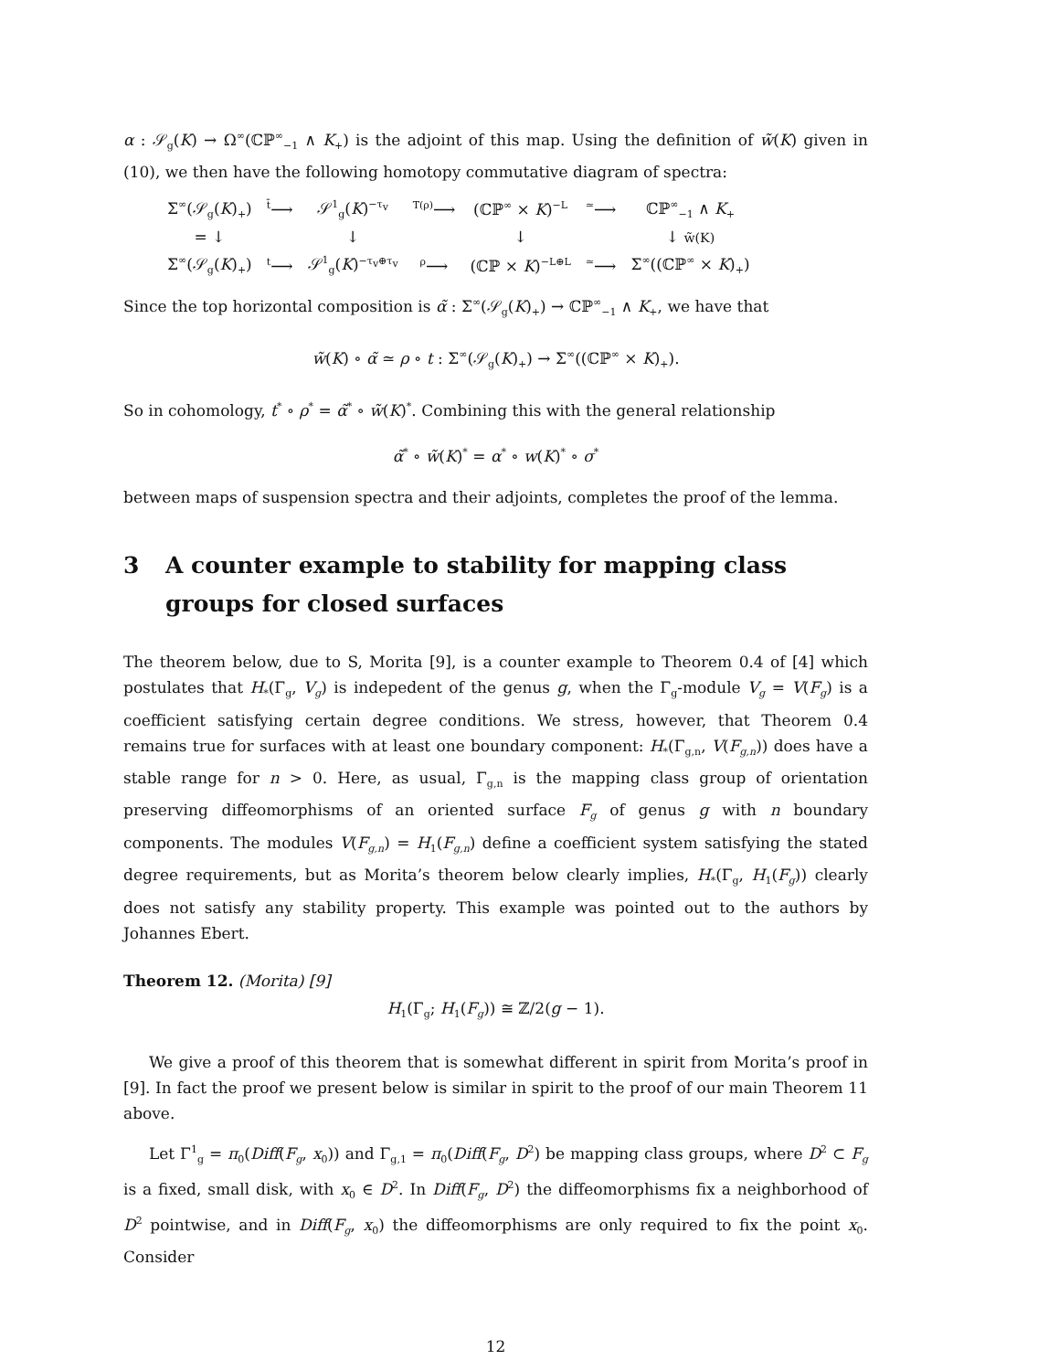α : 𝒮<sub>g</sub>(K) → Ω<sup>∞</sup>(ℂℙ<sup>∞</sup><sub>−1</sub> ∧ K<sub>+</sub>) is the adjoint of this map. Using the definition of w̃(K) given in (10), we then have the following homotopy commutative diagram of spectra:
| Σ<sup>∞</sup>(𝒮<sub>g</sub>( K )<sub>+</sub>) | <sup>t̃</sup>⟶ | 𝒮<sup>1</sup><sub>g</sub>( K )<sup>−τ<sub>v</sub></sup> | <sup>T(ρ)</sup>⟶ | (ℂℙ<sup>∞</sup> × K )<sup>−L</sup> | <sup>≃</sup>⟶ | ℂℙ<sup>∞</sup><sub>−1</sub> ∧ K<sub>+</sub> |
| = ↓ | | ↓ | | ↓ | | ↓ w̃(K) |
| Σ<sup>∞</sup>(𝒮<sub>g</sub>( K )<sub>+</sub>) | <sup>t</sup>⟶ | 𝒮<sup>1</sup><sub>g</sub>( K )<sup>−τ<sub>v</sub>⊕τ<sub>v</sub></sup> | <sup>ρ</sup>⟶ | (ℂℙ × K )<sup>−L⊕L</sup> | <sup>≃</sup>⟶ | Σ<sup>∞</sup>((ℂℙ<sup>∞</sup> × K )<sub>+</sub>) |
Since the top horizontal composition is α̃ : Σ<sup>∞</sup>(𝒮<sub>g</sub>(K)<sub>+</sub>) → ℂℙ<sup>∞</sup><sub>−1</sub> ∧ K<sub>+</sub>, we have that
w̃(K) ∘ α̃ ≃ ρ ∘ t : Σ<sup>∞</sup>(𝒮<sub>g</sub>(K)<sub>+</sub>) → Σ<sup>∞</sup>((ℂℙ<sup>∞</sup> × K)<sub>+</sub>).
So in cohomology, t<sup>*</sup> ∘ ρ<sup>*</sup> = α̃<sup>*</sup> ∘ w̃(K)<sup>*</sup>. Combining this with the general relationship
α̃<sup>*</sup> ∘ w̃(K)<sup>*</sup> = α<sup>*</sup> ∘ w(K)<sup>*</sup> ∘ σ<sup>*</sup>
between maps of suspension spectra and their adjoints, completes the proof of the lemma.
3 A counter example to stability for mapping class groups for closed surfaces
The theorem below, due to S, Morita [9], is a counter example to Theorem 0.4 of [4] which postulates that H<sub>*</sub>(Γ<sub>g</sub>, V<sub>g</sub>) is indepedent of the genus g, when the Γ<sub>g</sub>-module V<sub>g</sub> = V(F<sub>g</sub>) is a coefficient satisfying certain degree conditions. We stress, however, that Theorem 0.4 remains true for surfaces with at least one boundary component: H<sub>*</sub>(Γ<sub>g,n</sub>, V(F<sub>g,n</sub>)) does have a stable range for n > 0. Here, as usual, Γ<sub>g,n</sub> is the mapping class group of orientation preserving diffeomorphisms of an oriented surface F<sub>g</sub> of genus g with n boundary components. The modules V(F<sub>g,n</sub>) = H<sub>1</sub>(F<sub>g,n</sub>) define a coefficient system satisfying the stated degree requirements, but as Morita’s theorem below clearly implies, H<sub>*</sub>(Γ<sub>g</sub>, H<sub>1</sub>(F<sub>g</sub>)) clearly does not satisfy any stability property. This example was pointed out to the authors by Johannes Ebert.
Theorem 12. (Morita) [9]
H<sub>1</sub>(Γ<sub>g</sub>; H<sub>1</sub>(F<sub>g</sub>)) ≅ ℤ/2(g − 1).
We give a proof of this theorem that is somewhat different in spirit from Morita’s proof in [9]. In fact the proof we present below is similar in spirit to the proof of our main Theorem 11 above.
Let Γ<sup>1</sup><sub>g</sub> = π<sub>0</sub>(Diff(F<sub>g</sub>, x<sub>0</sub>)) and Γ<sub>g,1</sub> = π<sub>0</sub>(Diff(F<sub>g</sub>, D<sup>2</sup>) be mapping class groups, where D<sup>2</sup> ⊂ F<sub>g</sub> is a fixed, small disk, with x<sub>0</sub> ∈ D<sup>2</sup>. In Diff(F<sub>g</sub>, D<sup>2</sup>) the diffeomorphisms fix a neighborhood of D<sup>2</sup> pointwise, and in Diff(F<sub>g</sub>, x<sub>0</sub>) the diffeomorphisms are only required to fix the point x<sub>0</sub>. Consider
12